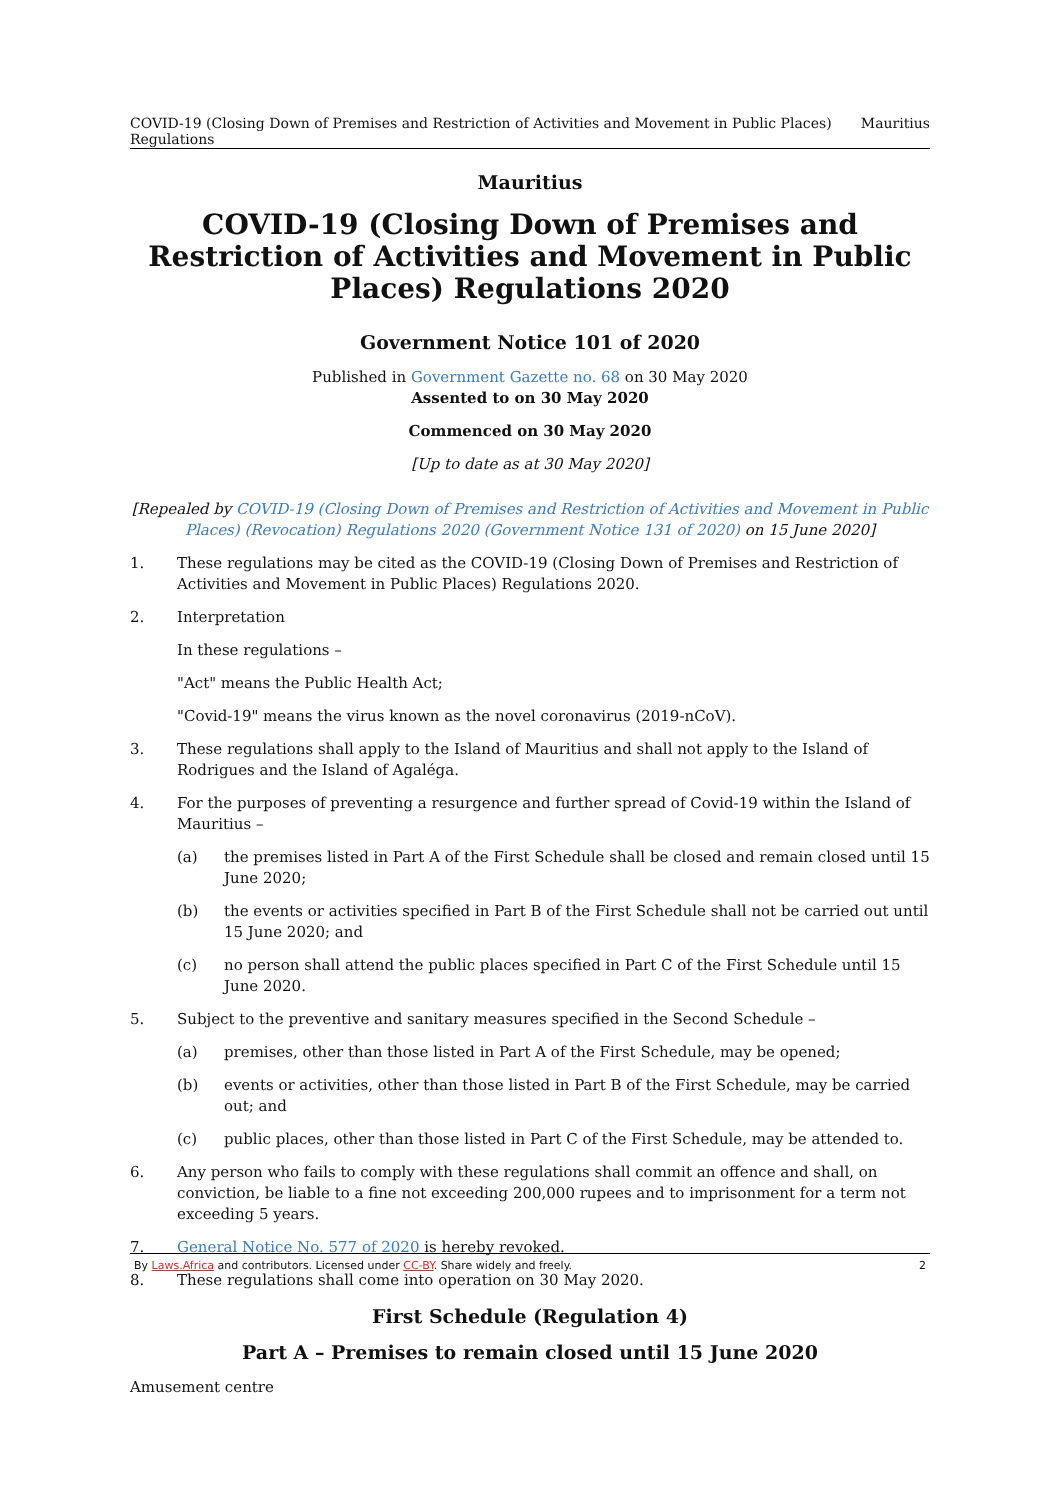COVID-19 (Closing Down of Premises and Restriction of Activities and Movement in Public Places) Regulations Mauritius
Mauritius
COVID-19 (Closing Down of Premises and Restriction of Activities and Movement in Public Places) Regulations 2020
Government Notice 101 of 2020
Published in Government Gazette no. 68 on 30 May 2020
Assented to on 30 May 2020
Commenced on 30 May 2020
[Up to date as at 30 May 2020]
[Repealed by COVID-19 (Closing Down of Premises and Restriction of Activities and Movement in Public Places) (Revocation) Regulations 2020 (Government Notice 131 of 2020) on 15 June 2020]
1. These regulations may be cited as the COVID-19 (Closing Down of Premises and Restriction of Activities and Movement in Public Places) Regulations 2020.
2. Interpretation
In these regulations –
"Act" means the Public Health Act;
"Covid-19" means the virus known as the novel coronavirus (2019-nCoV).
3. These regulations shall apply to the Island of Mauritius and shall not apply to the Island of Rodrigues and the Island of Agaléga.
4. For the purposes of preventing a resurgence and further spread of Covid-19 within the Island of Mauritius –
(a) the premises listed in Part A of the First Schedule shall be closed and remain closed until 15 June 2020;
(b) the events or activities specified in Part B of the First Schedule shall not be carried out until 15 June 2020; and
(c) no person shall attend the public places specified in Part C of the First Schedule until 15 June 2020.
5. Subject to the preventive and sanitary measures specified in the Second Schedule –
(a) premises, other than those listed in Part A of the First Schedule, may be opened;
(b) events or activities, other than those listed in Part B of the First Schedule, may be carried out; and
(c) public places, other than those listed in Part C of the First Schedule, may be attended to.
6. Any person who fails to comply with these regulations shall commit an offence and shall, on conviction, be liable to a fine not exceeding 200,000 rupees and to imprisonment for a term not exceeding 5 years.
7. General Notice No. 577 of 2020 is hereby revoked.
8. These regulations shall come into operation on 30 May 2020.
First Schedule (Regulation 4)
Part A – Premises to remain closed until 15 June 2020
Amusement centre
By Laws.Africa and contributors. Licensed under CC-BY. Share widely and freely. 2